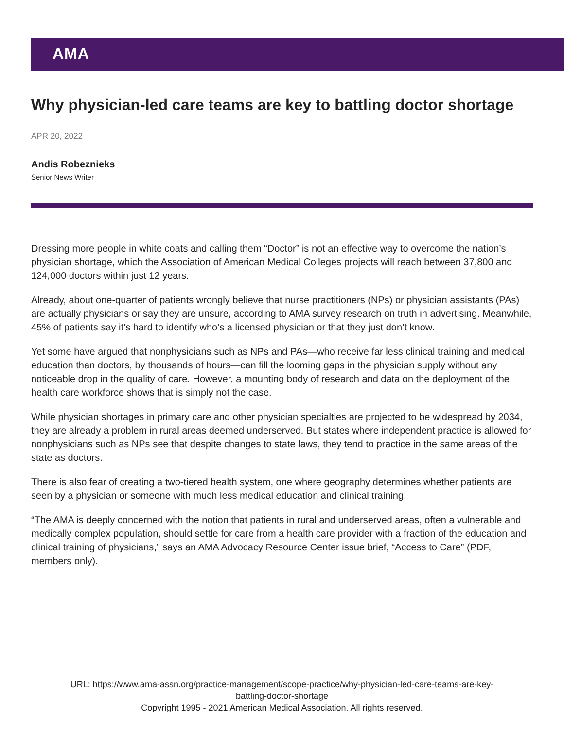AMA
Why physician-led care teams are key to battling doctor shortage
APR 20, 2022
Andis Robeznieks
Senior News Writer
Dressing more people in white coats and calling them “Doctor” is not an effective way to overcome the nation’s physician shortage, which the Association of American Medical Colleges projects will reach between 37,800 and 124,000 doctors within just 12 years.
Already, about one-quarter of patients wrongly believe that nurse practitioners (NPs) or physician assistants (PAs) are actually physicians or say they are unsure, according to AMA survey research on truth in advertising. Meanwhile, 45% of patients say it’s hard to identify who’s a licensed physician or that they just don’t know.
Yet some have argued that nonphysicians such as NPs and PAs—who receive far less clinical training and medical education than doctors, by thousands of hours—can fill the looming gaps in the physician supply without any noticeable drop in the quality of care. However, a mounting body of research and data on the deployment of the health care workforce shows that is simply not the case.
While physician shortages in primary care and other physician specialties are projected to be widespread by 2034, they are already a problem in rural areas deemed underserved. But states where independent practice is allowed for nonphysicians such as NPs see that despite changes to state laws, they tend to practice in the same areas of the state as doctors.
There is also fear of creating a two-tiered health system, one where geography determines whether patients are seen by a physician or someone with much less medical education and clinical training.
“The AMA is deeply concerned with the notion that patients in rural and underserved areas, often a vulnerable and medically complex population, should settle for care from a health care provider with a fraction of the education and clinical training of physicians,” says an AMA Advocacy Resource Center issue brief, “Access to Care” (PDF, members only).
URL: https://www.ama-assn.org/practice-management/scope-practice/why-physician-led-care-teams-are-key-
battling-doctor-shortage
Copyright 1995 - 2021 American Medical Association. All rights reserved.